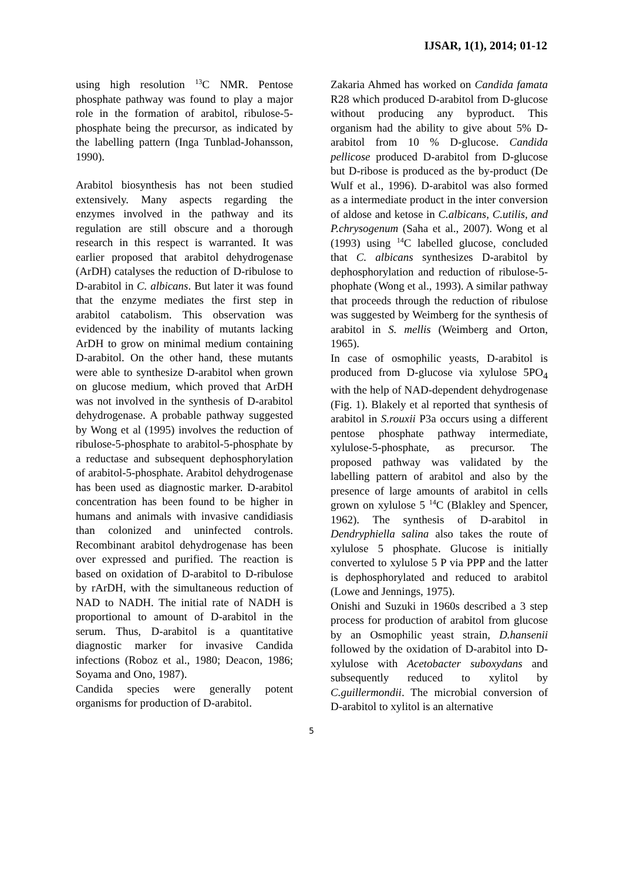IJSAR, 1(1), 2014; 01-12
using high resolution <sup>13</sup>C NMR. Pentose phosphate pathway was found to play a major role in the formation of arabitol, ribulose-5-phosphate being the precursor, as indicated by the labelling pattern (Inga Tunblad-Johansson, 1990).
Arabitol biosynthesis has not been studied extensively. Many aspects regarding the enzymes involved in the pathway and its regulation are still obscure and a thorough research in this respect is warranted. It was earlier proposed that arabitol dehydrogenase (ArDH) catalyses the reduction of D-ribulose to D-arabitol in C. albicans. But later it was found that the enzyme mediates the first step in arabitol catabolism. This observation was evidenced by the inability of mutants lacking ArDH to grow on minimal medium containing D-arabitol. On the other hand, these mutants were able to synthesize D-arabitol when grown on glucose medium, which proved that ArDH was not involved in the synthesis of D-arabitol dehydrogenase. A probable pathway suggested by Wong et al (1995) involves the reduction of ribulose-5-phosphate to arabitol-5-phosphate by a reductase and subsequent dephosphorylation of arabitol-5-phosphate. Arabitol dehydrogenase has been used as diagnostic marker. D-arabitol concentration has been found to be higher in humans and animals with invasive candidiasis than colonized and uninfected controls. Recombinant arabitol dehydrogenase has been over expressed and purified. The reaction is based on oxidation of D-arabitol to D-ribulose by rArDH, with the simultaneous reduction of NAD to NADH. The initial rate of NADH is proportional to amount of D-arabitol in the serum. Thus, D-arabitol is a quantitative diagnostic marker for invasive Candida infections (Roboz et al., 1980; Deacon, 1986; Soyama and Ono, 1987).
Candida species were generally potent organisms for production of D-arabitol.
Zakaria Ahmed has worked on Candida famata R28 which produced D-arabitol from D-glucose without producing any byproduct. This organism had the ability to give about 5% D-arabitol from 10 % D-glucose. Candida pellicose produced D-arabitol from D-glucose but D-ribose is produced as the by-product (De Wulf et al., 1996). D-arabitol was also formed as a intermediate product in the inter conversion of aldose and ketose in C.albicans, C.utilis, and P.chrysogenum (Saha et al., 2007). Wong et al (1993) using <sup>14</sup>C labelled glucose, concluded that C. albicans synthesizes D-arabitol by dephosphorylation and reduction of ribulose-5-phophate (Wong et al., 1993). A similar pathway that proceeds through the reduction of ribulose was suggested by Weimberg for the synthesis of arabitol in S. mellis (Weimberg and Orton, 1965).
In case of osmophilic yeasts, D-arabitol is produced from D-glucose via xylulose 5PO<sub>4</sub> with the help of NAD-dependent dehydrogenase (Fig. 1). Blakely et al reported that synthesis of arabitol in S.rouxii P3a occurs using a different pentose phosphate pathway intermediate, xylulose-5-phosphate, as precursor. The proposed pathway was validated by the labelling pattern of arabitol and also by the presence of large amounts of arabitol in cells grown on xylulose 5 <sup>14</sup>C (Blakley and Spencer, 1962). The synthesis of D-arabitol in Dendryphiella salina also takes the route of xylulose 5 phosphate. Glucose is initially converted to xylulose 5 P via PPP and the latter is dephosphorylated and reduced to arabitol (Lowe and Jennings, 1975).
Onishi and Suzuki in 1960s described a 3 step process for production of arabitol from glucose by an Osmophilic yeast strain, D.hansenii followed by the oxidation of D-arabitol into D-xylulose with Acetobacter suboxydans and subsequently reduced to xylitol by C.guillermondii. The microbial conversion of D-arabitol to xylitol is an alternative
5